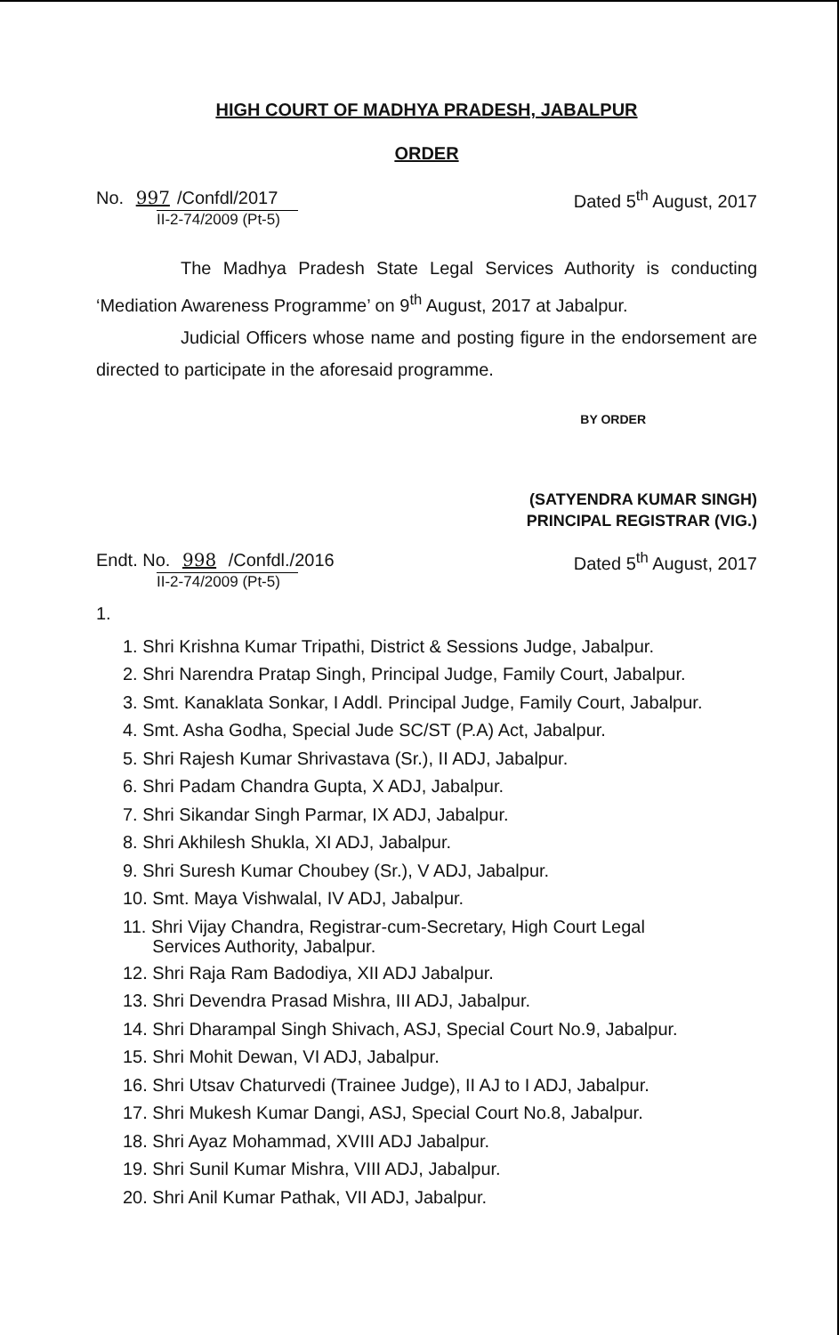HIGH COURT OF MADHYA PRADESH, JABALPUR
ORDER
No. 997 /Confdl/2017
II-2-74/2009 (Pt-5)
Dated 5<sup>th</sup> August, 2017
The Madhya Pradesh State Legal Services Authority is conducting ‘Mediation Awareness Programme’ on 9<sup>th</sup> August, 2017 at Jabalpur.
Judicial Officers whose name and posting figure in the endorsement are directed to participate in the aforesaid programme.
BY ORDER
(SATYENDRA KUMAR SINGH)
PRINCIPAL REGISTRAR (VIG.)
Endt. No. 998 /Confdl./2016
II-2-74/2009 (Pt-5)
Dated 5<sup>th</sup> August, 2017
1.
1. Shri Krishna Kumar Tripathi, District & Sessions Judge, Jabalpur.
2. Shri Narendra Pratap Singh, Principal Judge, Family Court, Jabalpur.
3. Smt. Kanaklata Sonkar, I Addl. Principal Judge, Family Court, Jabalpur.
4. Smt. Asha Godha, Special Jude SC/ST (P.A) Act, Jabalpur.
5. Shri Rajesh Kumar Shrivastava (Sr.), II ADJ, Jabalpur.
6. Shri Padam Chandra Gupta, X ADJ, Jabalpur.
7. Shri Sikandar Singh Parmar, IX ADJ, Jabalpur.
8. Shri Akhilesh Shukla, XI ADJ, Jabalpur.
9. Shri Suresh Kumar Choubey (Sr.), V ADJ, Jabalpur.
10. Smt. Maya Vishwalal, IV ADJ, Jabalpur.
11. Shri Vijay Chandra, Registrar-cum-Secretary, High Court Legal
Services Authority, Jabalpur.
12. Shri Raja Ram Badodiya, XII ADJ Jabalpur.
13. Shri Devendra Prasad Mishra, III ADJ, Jabalpur.
14. Shri Dharampal Singh Shivach, ASJ, Special Court No.9, Jabalpur.
15. Shri Mohit Dewan, VI ADJ, Jabalpur.
16. Shri Utsav Chaturvedi (Trainee Judge), II AJ to I ADJ, Jabalpur.
17. Shri Mukesh Kumar Dangi, ASJ, Special Court No.8, Jabalpur.
18. Shri Ayaz Mohammad, XVIII ADJ Jabalpur.
19. Shri Sunil Kumar Mishra, VIII ADJ, Jabalpur.
20. Shri Anil Kumar Pathak, VII ADJ, Jabalpur.